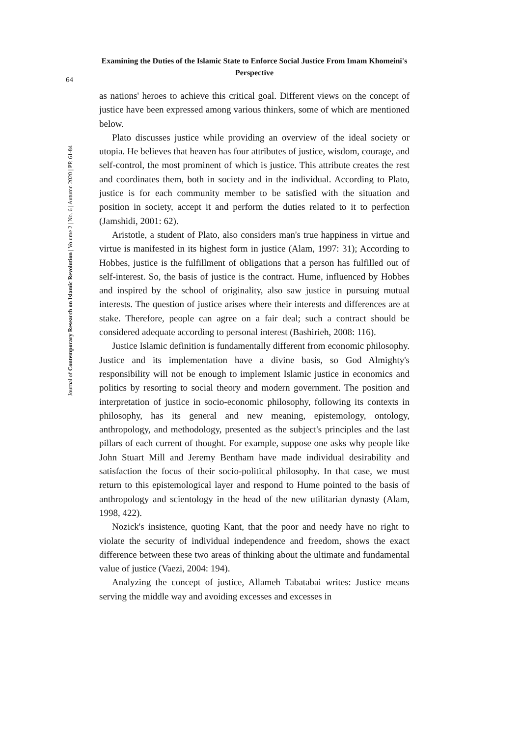Examining the Duties of the Islamic State to Enforce Social Justice From Imam Khomeini's Perspective
64
Journal of Contemporary Research on Islamic Revolution | Volume 2 | No. 6 | Autumn 2020 | PP. 61-84
as nations' heroes to achieve this critical goal. Different views on the concept of justice have been expressed among various thinkers, some of which are mentioned below.
Plato discusses justice while providing an overview of the ideal society or utopia. He believes that heaven has four attributes of justice, wisdom, courage, and self-control, the most prominent of which is justice. This attribute creates the rest and coordinates them, both in society and in the individual. According to Plato, justice is for each community member to be satisfied with the situation and position in society, accept it and perform the duties related to it to perfection (Jamshidi, 2001: 62).
Aristotle, a student of Plato, also considers man's true happiness in virtue and virtue is manifested in its highest form in justice (Alam, 1997: 31); According to Hobbes, justice is the fulfillment of obligations that a person has fulfilled out of self-interest. So, the basis of justice is the contract. Hume, influenced by Hobbes and inspired by the school of originality, also saw justice in pursuing mutual interests. The question of justice arises where their interests and differences are at stake. Therefore, people can agree on a fair deal; such a contract should be considered adequate according to personal interest (Bashirieh, 2008: 116).
Justice Islamic definition is fundamentally different from economic philosophy. Justice and its implementation have a divine basis, so God Almighty's responsibility will not be enough to implement Islamic justice in economics and politics by resorting to social theory and modern government. The position and interpretation of justice in socio-economic philosophy, following its contexts in philosophy, has its general and new meaning, epistemology, ontology, anthropology, and methodology, presented as the subject's principles and the last pillars of each current of thought. For example, suppose one asks why people like John Stuart Mill and Jeremy Bentham have made individual desirability and satisfaction the focus of their socio-political philosophy. In that case, we must return to this epistemological layer and respond to Hume pointed to the basis of anthropology and scientology in the head of the new utilitarian dynasty (Alam, 1998, 422).
Nozick's insistence, quoting Kant, that the poor and needy have no right to violate the security of individual independence and freedom, shows the exact difference between these two areas of thinking about the ultimate and fundamental value of justice (Vaezi, 2004: 194).
Analyzing the concept of justice, Allameh Tabatabai writes: Justice means serving the middle way and avoiding excesses and excesses in